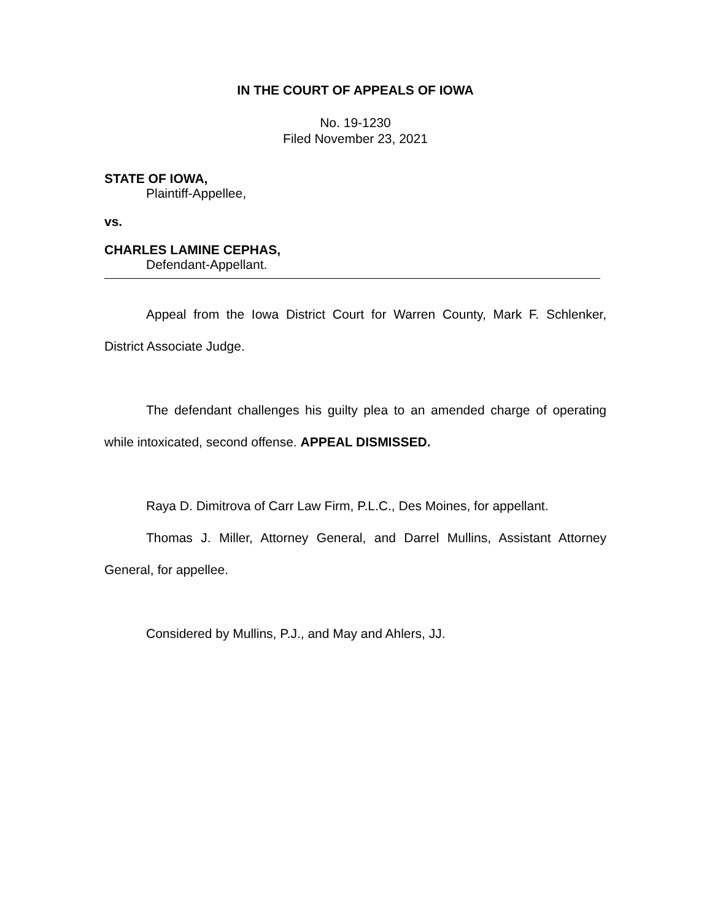IN THE COURT OF APPEALS OF IOWA
No. 19-1230
Filed November 23, 2021
STATE OF IOWA,
Plaintiff-Appellee,
vs.
CHARLES LAMINE CEPHAS,
Defendant-Appellant.
Appeal from the Iowa District Court for Warren County, Mark F. Schlenker, District Associate Judge.
The defendant challenges his guilty plea to an amended charge of operating while intoxicated, second offense. APPEAL DISMISSED.
Raya D. Dimitrova of Carr Law Firm, P.L.C., Des Moines, for appellant.
Thomas J. Miller, Attorney General, and Darrel Mullins, Assistant Attorney General, for appellee.
Considered by Mullins, P.J., and May and Ahlers, JJ.